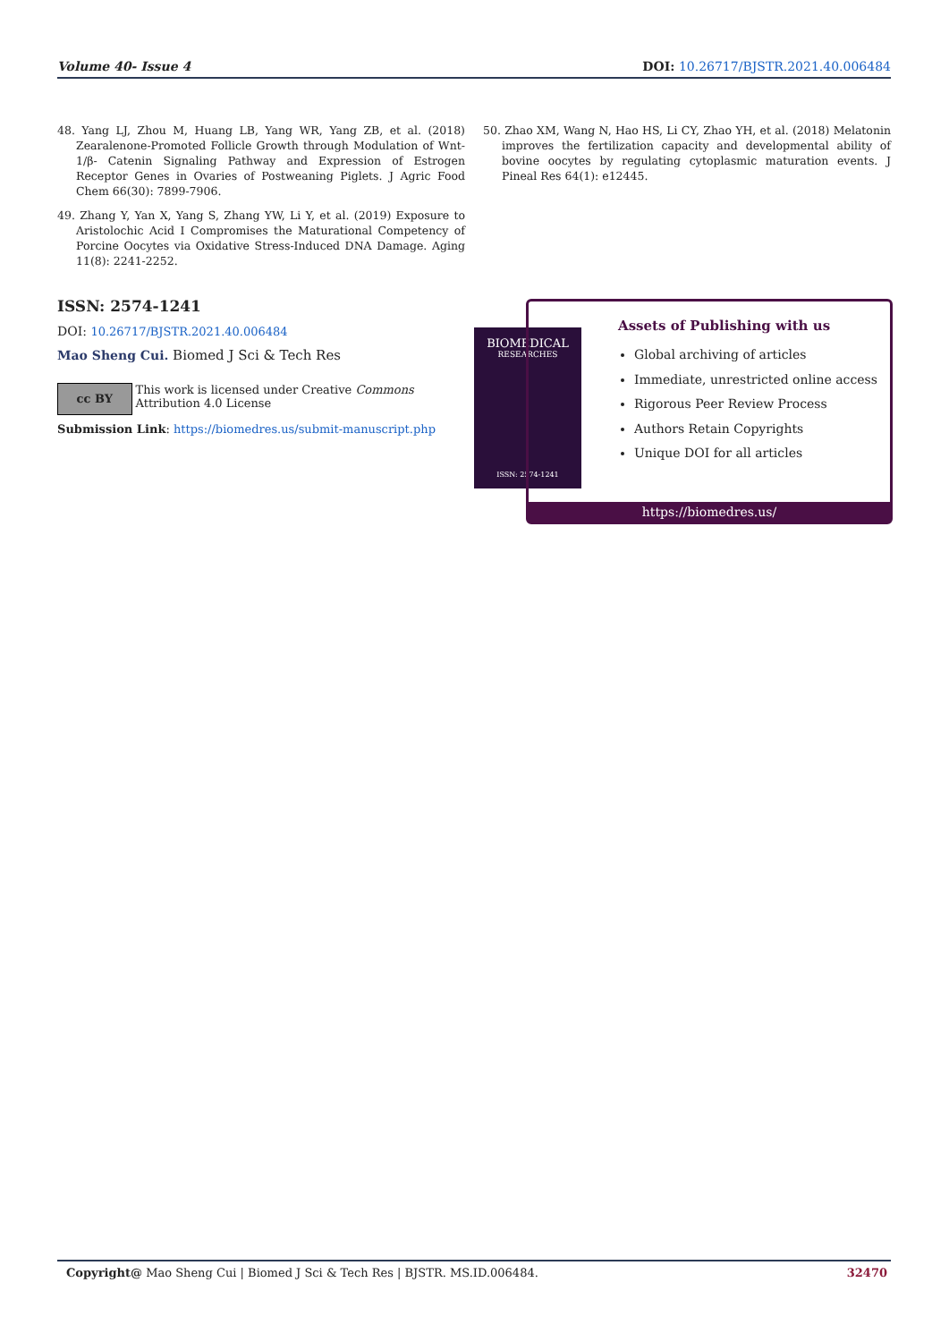Volume 40- Issue 4 DOI: 10.26717/BJSTR.2021.40.006484
48. Yang LJ, Zhou M, Huang LB, Yang WR, Yang ZB, et al. (2018) Zearalenone-Promoted Follicle Growth through Modulation of Wnt-1/β- Catenin Signaling Pathway and Expression of Estrogen Receptor Genes in Ovaries of Postweaning Piglets. J Agric Food Chem 66(30): 7899-7906.
49. Zhang Y, Yan X, Yang S, Zhang YW, Li Y, et al. (2019) Exposure to Aristolochic Acid I Compromises the Maturational Competency of Porcine Oocytes via Oxidative Stress-Induced DNA Damage. Aging 11(8): 2241-2252.
50. Zhao XM, Wang N, Hao HS, Li CY, Zhao YH, et al. (2018) Melatonin improves the fertilization capacity and developmental ability of bovine oocytes by regulating cytoplasmic maturation events. J Pineal Res 64(1): e12445.
ISSN: 2574-1241
DOI: 10.26717/BJSTR.2021.40.006484
Mao Sheng Cui. Biomed J Sci & Tech Res
cc BY This work is licensed under Creative Commons Attribution 4.0 License
Submission Link: https://biomedres.us/submit-manuscript.php
BIOMEDICAL
RESEARCHES
ISSN: 2574-1241
Assets of Publishing with us
Global archiving of articles
Immediate, unrestricted online access
Rigorous Peer Review Process
Authors Retain Copyrights
Unique DOI for all articles
https://biomedres.us/
Copyright@ Mao Sheng Cui | Biomed J Sci & Tech Res | BJSTR. MS.ID.006484. 32470